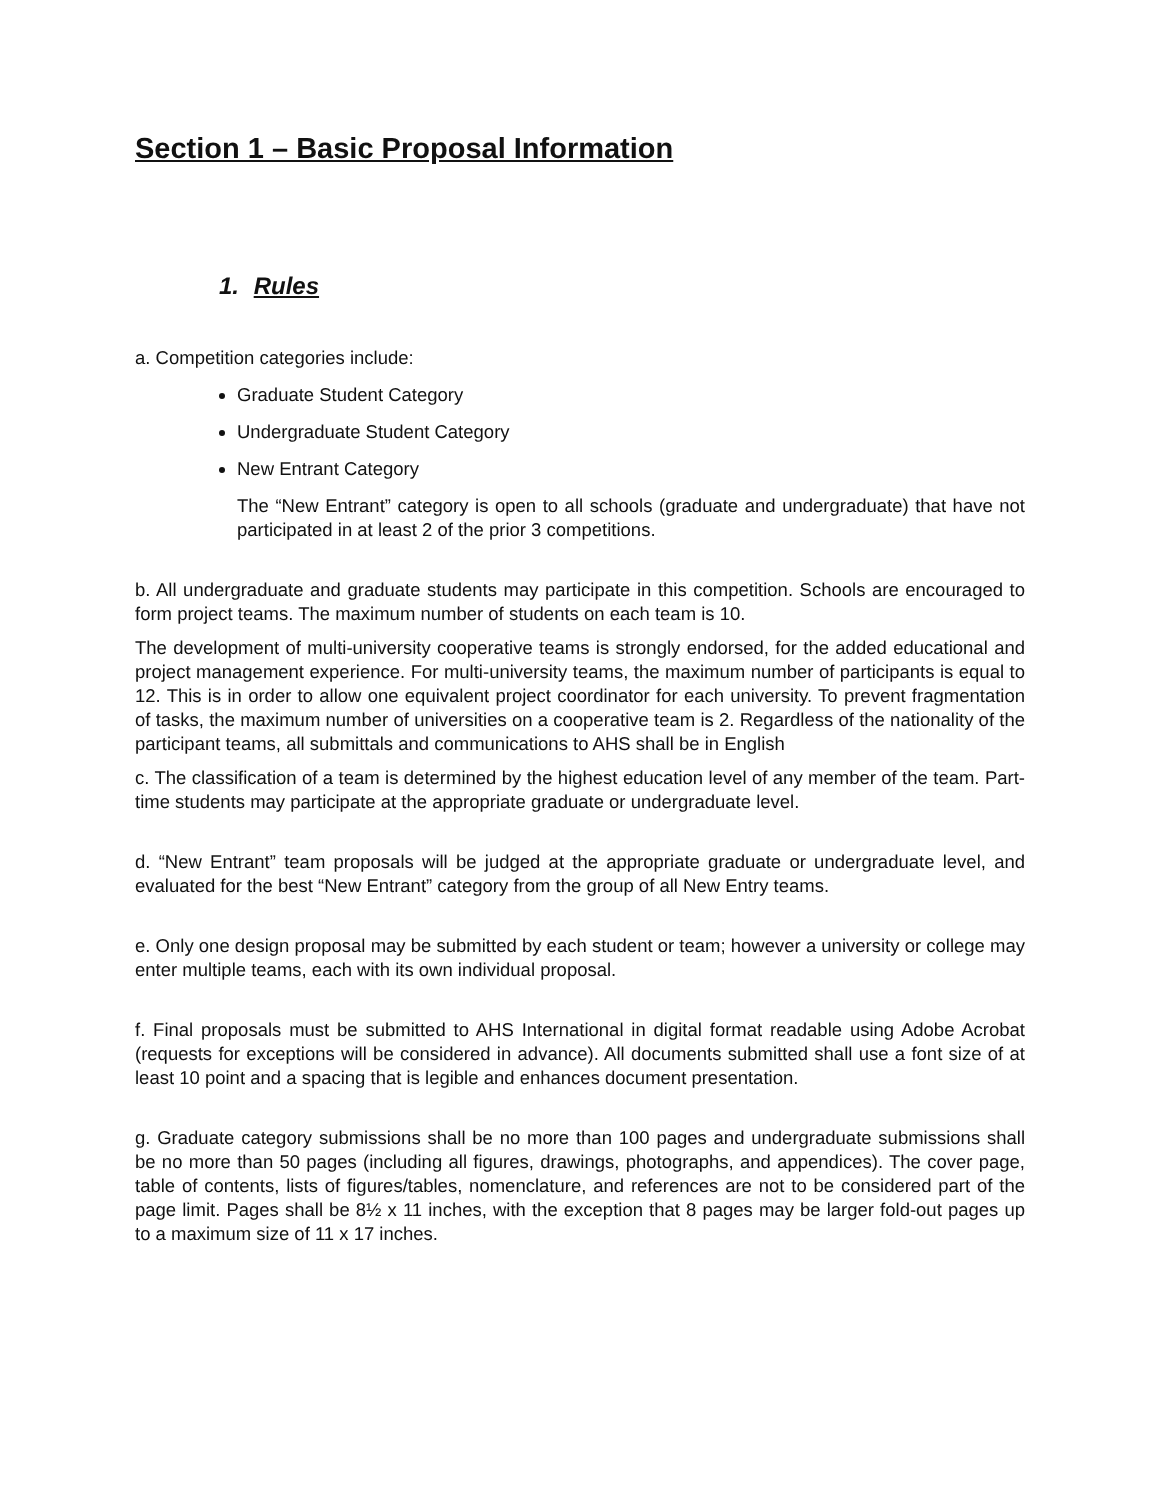Section 1 – Basic Proposal Information
1. Rules
a. Competition categories include:
Graduate Student Category
Undergraduate Student Category
New Entrant Category
The “New Entrant” category is open to all schools (graduate and undergraduate) that have not participated in at least 2 of the prior 3 competitions.
b. All undergraduate and graduate students may participate in this competition. Schools are encouraged to form project teams. The maximum number of students on each team is 10.
The development of multi-university cooperative teams is strongly endorsed, for the added educational and project management experience. For multi-university teams, the maximum number of participants is equal to 12. This is in order to allow one equivalent project coordinator for each university. To prevent fragmentation of tasks, the maximum number of universities on a cooperative team is 2. Regardless of the nationality of the participant teams, all submittals and communications to AHS shall be in English
c. The classification of a team is determined by the highest education level of any member of the team. Part-time students may participate at the appropriate graduate or undergraduate level.
d. “New Entrant” team proposals will be judged at the appropriate graduate or undergraduate level, and evaluated for the best “New Entrant” category from the group of all New Entry teams.
e. Only one design proposal may be submitted by each student or team; however a university or college may enter multiple teams, each with its own individual proposal.
f. Final proposals must be submitted to AHS International in digital format readable using Adobe Acrobat (requests for exceptions will be considered in advance). All documents submitted shall use a font size of at least 10 point and a spacing that is legible and enhances document presentation.
g. Graduate category submissions shall be no more than 100 pages and undergraduate submissions shall be no more than 50 pages (including all figures, drawings, photographs, and appendices). The cover page, table of contents, lists of figures/tables, nomenclature, and references are not to be considered part of the page limit. Pages shall be 8½ x 11 inches, with the exception that 8 pages may be larger fold-out pages up to a maximum size of 11 x 17 inches.